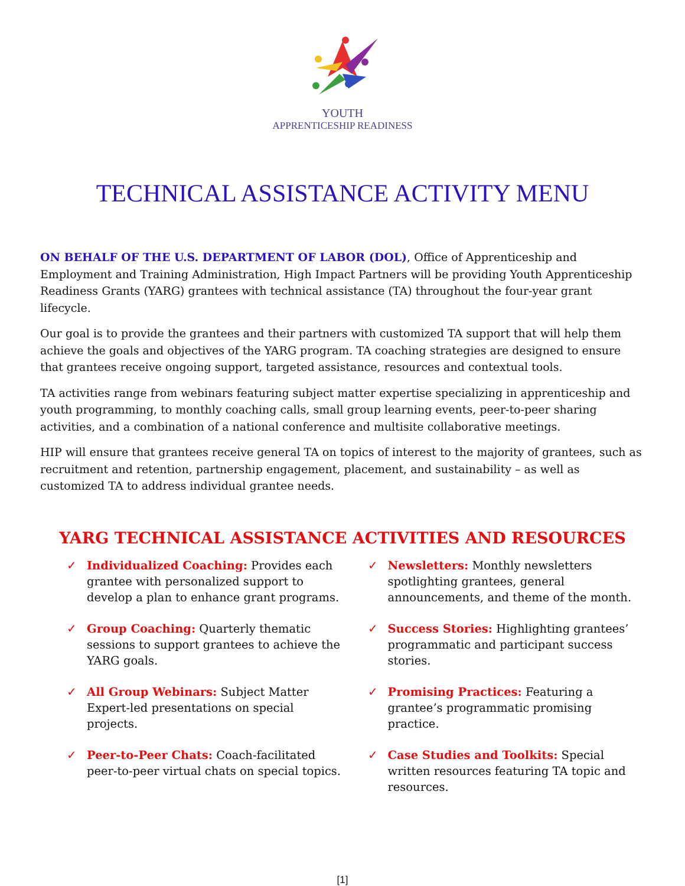YOUTH
APPRENTICESHIP READINESS
TECHNICAL ASSISTANCE ACTIVITY MENU
ON BEHALF OF THE U.S. DEPARTMENT OF LABOR (DOL), Office of Apprenticeship and Employment and Training Administration, High Impact Partners will be providing Youth Apprenticeship Readiness Grants (YARG) grantees with technical assistance (TA) throughout the four-year grant lifecycle.
Our goal is to provide the grantees and their partners with customized TA support that will help them achieve the goals and objectives of the YARG program. TA coaching strategies are designed to ensure that grantees receive ongoing support, targeted assistance, resources and contextual tools.
TA activities range from webinars featuring subject matter expertise specializing in apprenticeship and youth programming, to monthly coaching calls, small group learning events, peer-to-peer sharing activities, and a combination of a national conference and multisite collaborative meetings.
HIP will ensure that grantees receive general TA on topics of interest to the majority of grantees, such as recruitment and retention, partnership engagement, placement, and sustainability – as well as customized TA to address individual grantee needs.
YARG TECHNICAL ASSISTANCE ACTIVITIES AND RESOURCES
✓ Individualized Coaching: Provides each grantee with personalized support to develop a plan to enhance grant programs.
✓ Group Coaching: Quarterly thematic sessions to support grantees to achieve the YARG goals.
✓ All Group Webinars: Subject Matter Expert-led presentations on special projects.
✓ Peer-to-Peer Chats: Coach-facilitated peer-to-peer virtual chats on special topics.
✓ Newsletters: Monthly newsletters spotlighting grantees, general announcements, and theme of the month.
✓ Success Stories: Highlighting grantees’ programmatic and participant success stories.
✓ Promising Practices: Featuring a grantee’s programmatic promising practice.
✓ Case Studies and Toolkits: Special written resources featuring TA topic and resources.
[1]